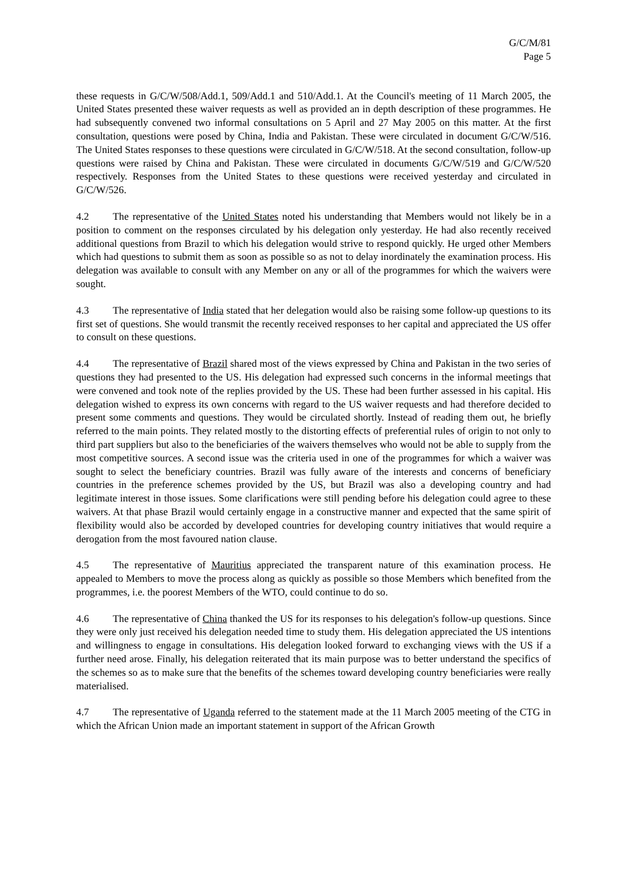G/C/M/81
Page 5
these requests in G/C/W/508/Add.1, 509/Add.1 and 510/Add.1. At the Council's meeting of 11 March 2005, the United States presented these waiver requests as well as provided an in depth description of these programmes. He had subsequently convened two informal consultations on 5 April and 27 May 2005 on this matter. At the first consultation, questions were posed by China, India and Pakistan. These were circulated in document G/C/W/516. The United States responses to these questions were circulated in G/C/W/518. At the second consultation, follow-up questions were raised by China and Pakistan. These were circulated in documents G/C/W/519 and G/C/W/520 respectively. Responses from the United States to these questions were received yesterday and circulated in G/C/W/526.
4.2 The representative of the United States noted his understanding that Members would not likely be in a position to comment on the responses circulated by his delegation only yesterday. He had also recently received additional questions from Brazil to which his delegation would strive to respond quickly. He urged other Members which had questions to submit them as soon as possible so as not to delay inordinately the examination process. His delegation was available to consult with any Member on any or all of the programmes for which the waivers were sought.
4.3 The representative of India stated that her delegation would also be raising some follow-up questions to its first set of questions. She would transmit the recently received responses to her capital and appreciated the US offer to consult on these questions.
4.4 The representative of Brazil shared most of the views expressed by China and Pakistan in the two series of questions they had presented to the US. His delegation had expressed such concerns in the informal meetings that were convened and took note of the replies provided by the US. These had been further assessed in his capital. His delegation wished to express its own concerns with regard to the US waiver requests and had therefore decided to present some comments and questions. They would be circulated shortly. Instead of reading them out, he briefly referred to the main points. They related mostly to the distorting effects of preferential rules of origin to not only to third part suppliers but also to the beneficiaries of the waivers themselves who would not be able to supply from the most competitive sources. A second issue was the criteria used in one of the programmes for which a waiver was sought to select the beneficiary countries. Brazil was fully aware of the interests and concerns of beneficiary countries in the preference schemes provided by the US, but Brazil was also a developing country and had legitimate interest in those issues. Some clarifications were still pending before his delegation could agree to these waivers. At that phase Brazil would certainly engage in a constructive manner and expected that the same spirit of flexibility would also be accorded by developed countries for developing country initiatives that would require a derogation from the most favoured nation clause.
4.5 The representative of Mauritius appreciated the transparent nature of this examination process. He appealed to Members to move the process along as quickly as possible so those Members which benefited from the programmes, i.e. the poorest Members of the WTO, could continue to do so.
4.6 The representative of China thanked the US for its responses to his delegation's follow-up questions. Since they were only just received his delegation needed time to study them. His delegation appreciated the US intentions and willingness to engage in consultations. His delegation looked forward to exchanging views with the US if a further need arose. Finally, his delegation reiterated that its main purpose was to better understand the specifics of the schemes so as to make sure that the benefits of the schemes toward developing country beneficiaries were really materialised.
4.7 The representative of Uganda referred to the statement made at the 11 March 2005 meeting of the CTG in which the African Union made an important statement in support of the African Growth